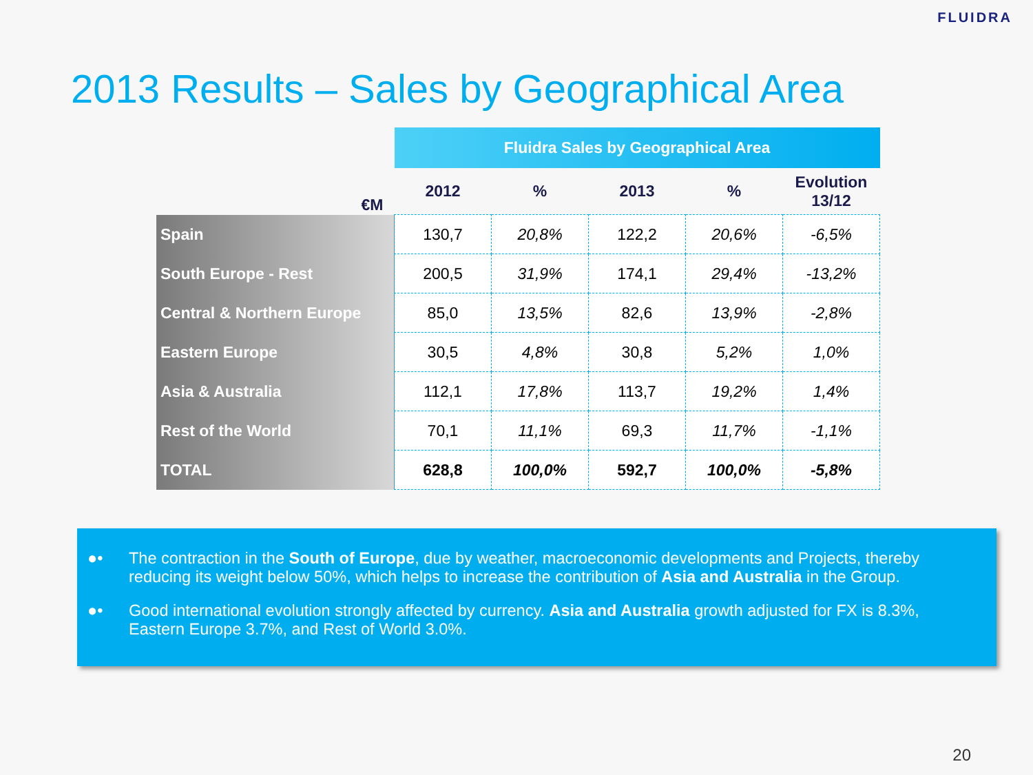FLUIDRA
2013 Results – Sales by Geographical Area
| | Fluidra Sales by Geographical Area | | | | |
| --- | --- | --- | --- | --- | --- |
| €M | 2012 | % | 2013 | % | Evolution 13/12 |
| Spain | 130,7 | 20,8% | 122,2 | 20,6% | -6,5% |
| South Europe - Rest | 200,5 | 31,9% | 174,1 | 29,4% | -13,2% |
| Central & Northern Europe | 85,0 | 13,5% | 82,6 | 13,9% | -2,8% |
| Eastern Europe | 30,5 | 4,8% | 30,8 | 5,2% | 1,0% |
| Asia & Australia | 112,1 | 17,8% | 113,7 | 19,2% | 1,4% |
| Rest of the World | 70,1 | 11,1% | 69,3 | 11,7% | -1,1% |
| TOTAL | 628,8 | 100,0% | 592,7 | 100,0% | -5,8% |
●• The contraction in the South of Europe, due by weather, macroeconomic developments and Projects, thereby reducing its weight below 50%, which helps to increase the contribution of Asia and Australia in the Group.
●• Good international evolution strongly affected by currency. Asia and Australia growth adjusted for FX is 8.3%, Eastern Europe 3.7%, and Rest of World 3.0%.
20